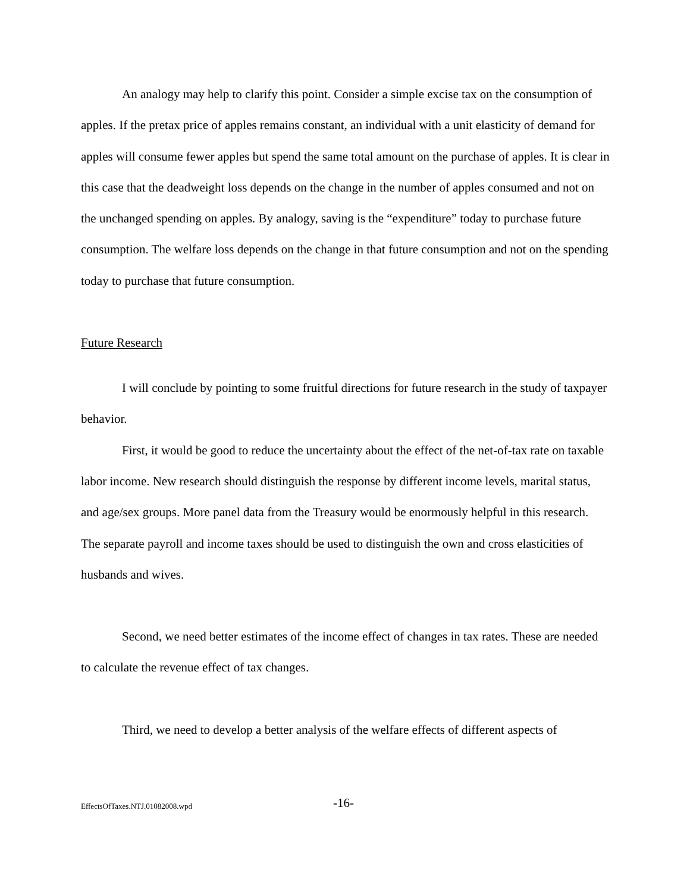An analogy may help to clarify this point. Consider a simple excise tax on the consumption of apples. If the pretax price of apples remains constant, an individual with a unit elasticity of demand for apples will consume fewer apples but spend the same total amount on the purchase of apples. It is clear in this case that the deadweight loss depends on the change in the number of apples consumed and not on the unchanged spending on apples. By analogy, saving is the “expenditure” today to purchase future consumption. The welfare loss depends on the change in that future consumption and not on the spending today to purchase that future consumption.
Future Research
I will conclude by pointing to some fruitful directions for future research in the study of taxpayer behavior.
First, it would be good to reduce the uncertainty about the effect of the net-of-tax rate on taxable labor income. New research should distinguish the response by different income levels, marital status, and age/sex groups. More panel data from the Treasury would be enormously helpful in this research. The separate payroll and income taxes should be used to distinguish the own and cross elasticities of husbands and wives.
Second, we need better estimates of the income effect of changes in tax rates. These are needed to calculate the revenue effect of tax changes.
Third, we need to develop a better analysis of the welfare effects of different aspects of
EffectsOfTaxes.NTJ.01082008.wpd -16-